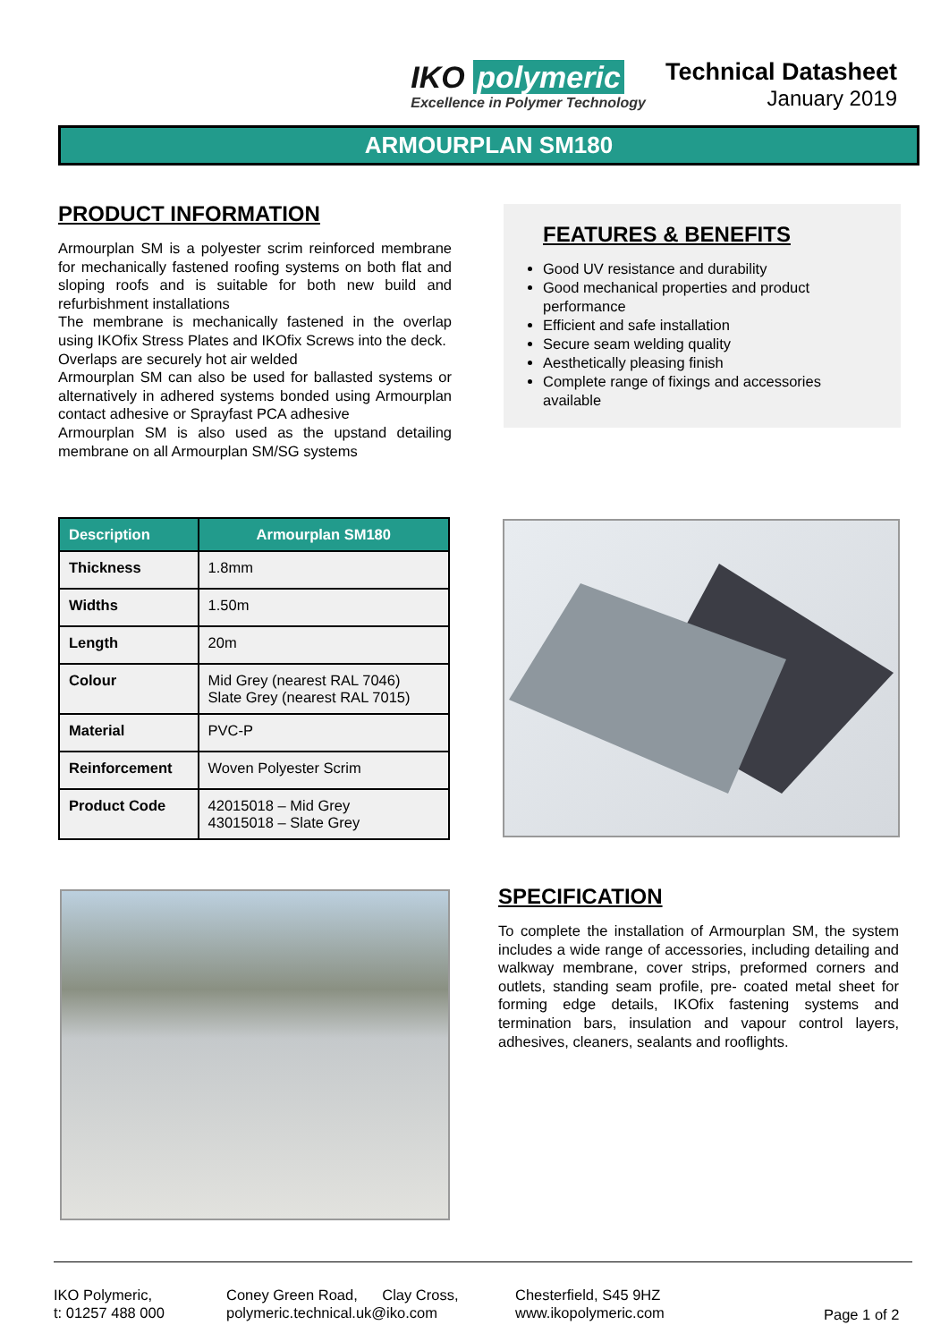IKO polymeric
Excellence in Polymer Technology
Technical Datasheet
January 2019
ARMOURPLAN SM180
PRODUCT INFORMATION
Armourplan SM is a polyester scrim reinforced membrane for mechanically fastened roofing systems on both flat and sloping roofs and is suitable for both new build and refurbishment installations
The membrane is mechanically fastened in the overlap using IKOfix Stress Plates and IKOfix Screws into the deck.
Overlaps are securely hot air welded
Armourplan SM can also be used for ballasted systems or alternatively in adhered systems bonded using Armourplan contact adhesive or Sprayfast PCA adhesive
Armourplan SM is also used as the upstand detailing membrane on all Armourplan SM/SG systems
FEATURES & BENEFITS
Good UV resistance and durability
Good mechanical properties and product performance
Efficient and safe installation
Secure seam welding quality
Aesthetically pleasing finish
Complete range of fixings and accessories available
| Description | Armourplan SM180 |
| --- | --- |
| Thickness | 1.8mm |
| Widths | 1.50m |
| Length | 20m |
| Colour | Mid Grey (nearest RAL 7046) Slate Grey (nearest RAL 7015) |
| Material | PVC-P |
| Reinforcement | Woven Polyester Scrim |
| Product Code | 42015018 – Mid Grey 43015018 – Slate Grey |
SPECIFICATION
To complete the installation of Armourplan SM, the system includes a wide range of accessories, including detailing and walkway membrane, cover strips, preformed corners and outlets, standing seam profile, pre- coated metal sheet for forming edge details, IKOfix fastening systems and termination bars, insulation and vapour control layers, adhesives, cleaners, sealants and rooflights.
IKO Polymeric,
t: 01257 488 000
Coney Green Road, Clay Cross,
polymeric.technical.uk@iko.com
Chesterfield, S45 9HZ
www.ikopolymeric.com
Page 1 of 2